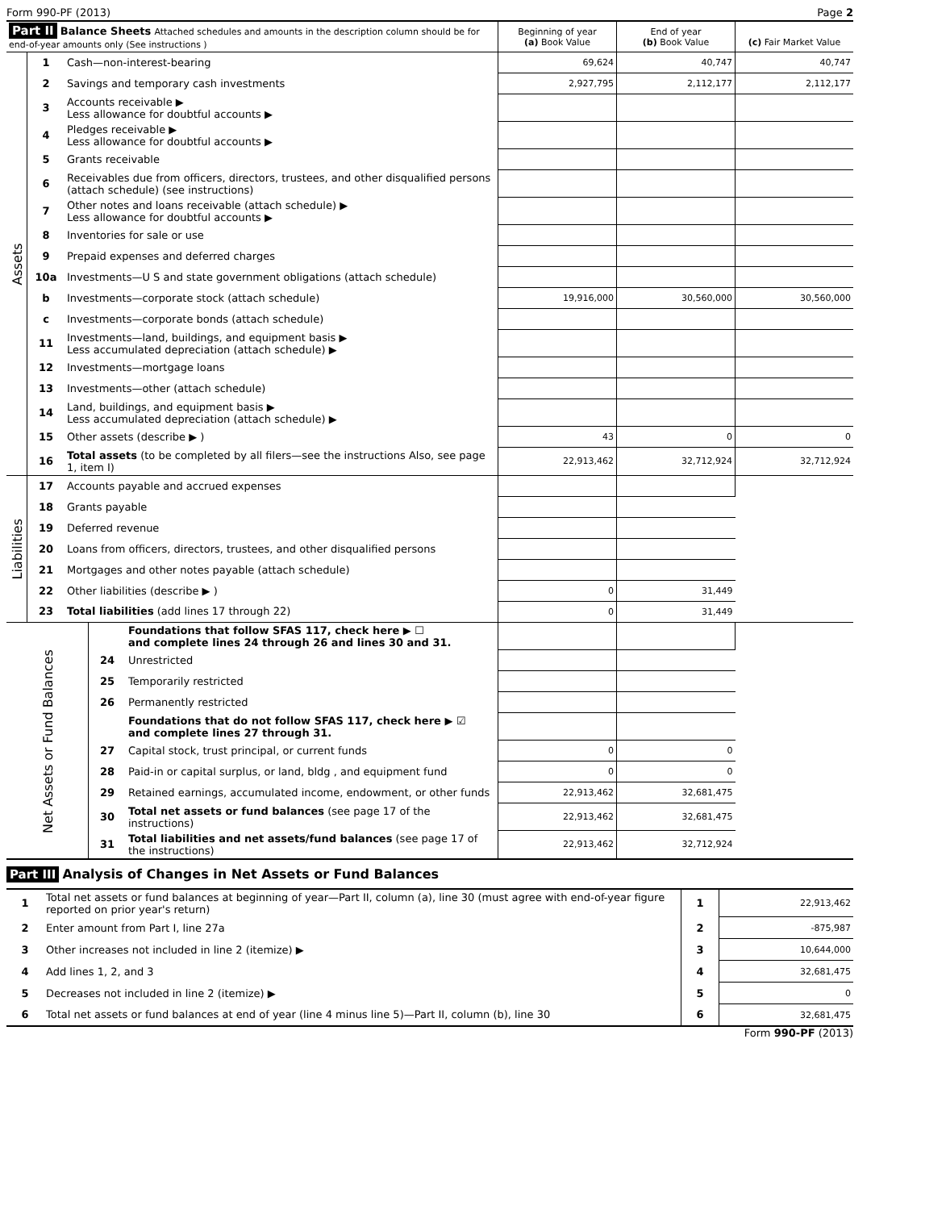Form 990-PF (2013) Page 2
| Part II Balance Sheets Attached schedules and amounts in the description column should be for end-of-year amounts only (See instructions ) | | | Beginning of year (a) Book Value | End of year (b) Book Value | (c) Fair Market Value |
| --- | --- | --- | --- | --- | --- |
| Assets | 1 | Cash—non-interest-bearing | 69,624 | 40,747 | 40,747 |
| | 2 | Savings and temporary cash investments | 2,927,795 | 2,112,177 | 2,112,177 |
| | 3 | Accounts receivable ▶ Less allowance for doubtful accounts ▶ | | | |
| | 4 | Pledges receivable ▶ Less allowance for doubtful accounts ▶ | | | |
| | 5 | Grants receivable | | | |
| | 6 | Receivables due from officers, directors, trustees, and other disqualified persons (attach schedule) (see instructions) | | | |
| | 7 | Other notes and loans receivable (attach schedule) ▶ Less allowance for doubtful accounts ▶ | | | |
| | 8 | Inventories for sale or use | | | |
| | 9 | Prepaid expenses and deferred charges | | | |
| | 10a | Investments—U S and state government obligations (attach schedule) | | | |
| | b | Investments—corporate stock (attach schedule) | 19,916,000 | 30,560,000 | 30,560,000 |
| | c | Investments—corporate bonds (attach schedule) | | | |
| | 11 | Investments—land, buildings, and equipment basis ▶ Less accumulated depreciation (attach schedule) ▶ | | | |
| | 12 | Investments—mortgage loans | | | |
| | 13 | Investments—other (attach schedule) | | | |
| | 14 | Land, buildings, and equipment basis ▶ Less accumulated depreciation (attach schedule) ▶ | | | |
| | 15 | Other assets (describe ▶ ) | 43 | 0 | 0 |
| | 16 | Total assets (to be completed by all filers—see the instructions Also, see page 1, item I) | 22,913,462 | 32,712,924 | 32,712,924 |
| Liabilities | 17 | Accounts payable and accrued expenses | | | |
| | 18 | Grants payable | | | |
| | 19 | Deferred revenue | | | |
| | 20 | Loans from officers, directors, trustees, and other disqualified persons | | | |
| | 21 | Mortgages and other notes payable (attach schedule) | | | |
| | 22 | Other liabilities (describe ▶ ) | 0 | 31,449 | |
| | 23 | Total liabilities (add lines 17 through 22) | 0 | 31,449 | |
| Net Assets or Fund Balances | | Foundations that follow SFAS 117, check here ▶ ☐ and complete lines 24 through 26 and lines 30 and 31. | | | |
| | 24 | Unrestricted | | | |
| | 25 | Temporarily restricted | | | |
| | 26 | Permanently restricted | | | |
| | | Foundations that do not follow SFAS 117, check here ▶ ☑ and complete lines 27 through 31. | | | |
| | 27 | Capital stock, trust principal, or current funds | 0 | 0 | |
| | 28 | Paid-in or capital surplus, or land, bldg , and equipment fund | 0 | 0 | |
| | 29 | Retained earnings, accumulated income, endowment, or other funds | 22,913,462 | 32,681,475 | |
| | 30 | Total net assets or fund balances (see page 17 of the instructions) | 22,913,462 | 32,681,475 | |
| | 31 | Total liabilities and net assets/fund balances (see page 17 of the instructions) | 22,913,462 | 32,712,924 | |
Part III Analysis of Changes in Net Assets or Fund Balances
| 1 | Total net assets or fund balances at beginning of year—Part II, column (a), line 30 (must agree with end-of-year figure reported on prior year's return) | 1 | 22,913,462 |
| 2 | Enter amount from Part I, line 27a | 2 | -875,987 |
| 3 | Other increases not included in line 2 (itemize) ▶ | 3 | 10,644,000 |
| 4 | Add lines 1, 2, and 3 | 4 | 32,681,475 |
| 5 | Decreases not included in line 2 (itemize) ▶ | 5 | 0 |
| 6 | Total net assets or fund balances at end of year (line 4 minus line 5)—Part II, column (b), line 30 | 6 | 32,681,475 |
Form 990-PF (2013)